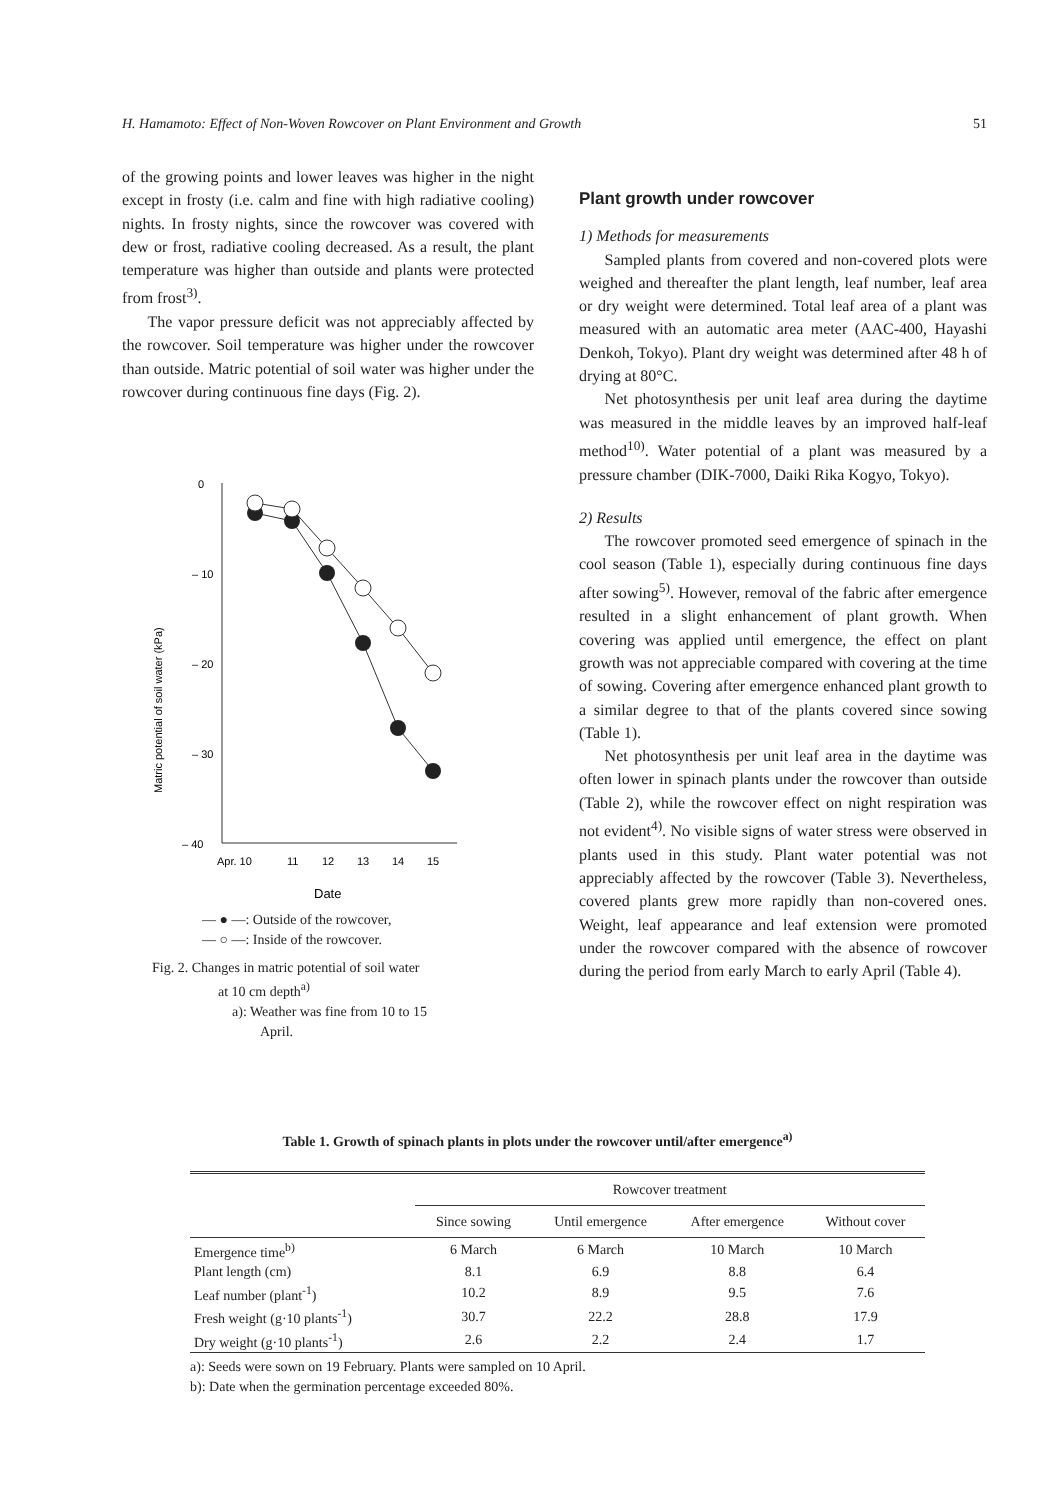H. Hamamoto: Effect of Non-Woven Rowcover on Plant Environment and Growth 51
of the growing points and lower leaves was higher in the night except in frosty (i.e. calm and fine with high radiative cooling) nights. In frosty nights, since the rowcover was covered with dew or frost, radiative cooling decreased. As a result, the plant temperature was higher than outside and plants were protected from frost<sup>3)</sup>.
The vapor pressure deficit was not appreciably affected by the rowcover. Soil temperature was higher under the rowcover than outside. Matric potential of soil water was higher under the rowcover during continuous fine days (Fig. 2).
0
– 10
– 20
– 30
– 40
Matric potential of soil water (kPa)
Apr. 10
11
12
13
14
15
Date
— ● —: Outside of the rowcover,
— ○ —: Inside of the rowcover.
Fig. 2. Changes in matric potential of soil water
at 10 cm depth<sup>a)</sup>
a): Weather was fine from 10 to 15
April.
Plant growth under rowcover
1) Methods for measurements
Sampled plants from covered and non-covered plots were weighed and thereafter the plant length, leaf number, leaf area or dry weight were determined. Total leaf area of a plant was measured with an automatic area meter (AAC-400, Hayashi Denkoh, Tokyo). Plant dry weight was determined after 48 h of drying at 80°C.
Net photosynthesis per unit leaf area during the daytime was measured in the middle leaves by an improved half-leaf method<sup>10)</sup>. Water potential of a plant was measured by a pressure chamber (DIK-7000, Daiki Rika Kogyo, Tokyo).
2) Results
The rowcover promoted seed emergence of spinach in the cool season (Table 1), especially during continuous fine days after sowing<sup>5)</sup>. However, removal of the fabric after emergence resulted in a slight enhancement of plant growth. When covering was applied until emergence, the effect on plant growth was not appreciable compared with covering at the time of sowing. Covering after emergence enhanced plant growth to a similar degree to that of the plants covered since sowing (Table 1).
Net photosynthesis per unit leaf area in the daytime was often lower in spinach plants under the rowcover than outside (Table 2), while the rowcover effect on night respiration was not evident<sup>4)</sup>. No visible signs of water stress were observed in plants used in this study. Plant water potential was not appreciably affected by the rowcover (Table 3). Nevertheless, covered plants grew more rapidly than non-covered ones. Weight, leaf appearance and leaf extension were promoted under the rowcover compared with the absence of rowcover during the period from early March to early April (Table 4).
Table 1. Growth of spinach plants in plots under the rowcover until/after emergence<sup>a)</sup>
| | Rowcover treatment | | | |
| --- | --- | --- | --- | --- |
| | Since sowing | Until emergence | After emergence | Without cover |
| Emergence time<sup>b)</sup> | 6 March | 6 March | 10 March | 10 March |
| Plant length (cm) | 8.1 | 6.9 | 8.8 | 6.4 |
| Leaf number (plant<sup>-1</sup>) | 10.2 | 8.9 | 9.5 | 7.6 |
| Fresh weight (g·10 plants<sup>-1</sup>) | 30.7 | 22.2 | 28.8 | 17.9 |
| Dry weight (g·10 plants<sup>-1</sup>) | 2.6 | 2.2 | 2.4 | 1.7 |
a): Seeds were sown on 19 February. Plants were sampled on 10 April.
b): Date when the germination percentage exceeded 80%.